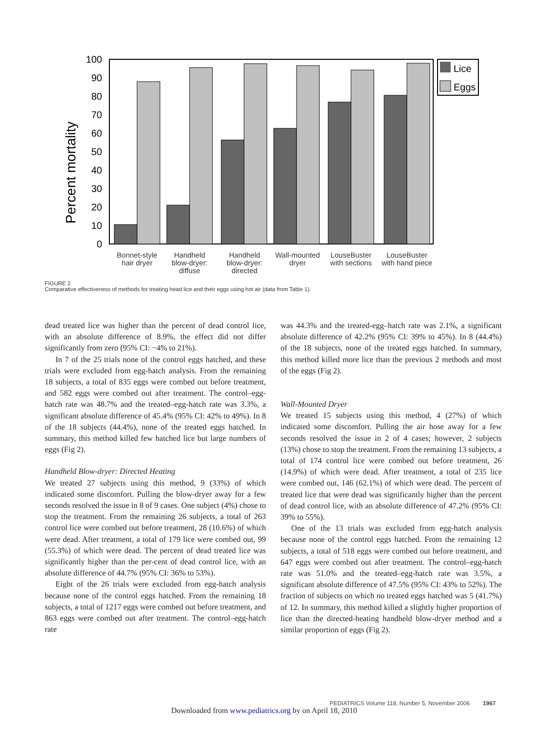Percent mortality
0
10
20
30
40
50
60
70
80
90
100
Lice
Eggs
Bonnet-style
hair dryer
Handheld
blow-dryer:
diffuse
Handheld
blow-dryer:
directed
Wall-mounted
dryer
LouseBuster
with sections
LouseBuster
with hand piece
FIGURE 2
Comparative effectiveness of methods for treating head lice and their eggs using hot air (data from Table 1).
dead treated lice was higher than the percent of dead control lice, with an absolute difference of 8.9%, the effect did not differ significantly from zero (95% CI: −4% to 21%).
In 7 of the 25 trials none of the control eggs hatched, and these trials were excluded from egg-hatch analysis. From the remaining 18 subjects, a total of 835 eggs were combed out before treatment, and 582 eggs were combed out after treatment. The control–egg-hatch rate was 48.7% and the treated–egg-hatch rate was 3.3%, a significant absolute difference of 45.4% (95% CI: 42% to 49%). In 8 of the 18 subjects (44.4%), none of the treated eggs hatched. In summary, this method killed few hatched lice but large numbers of eggs (Fig 2).
Handheld Blow-dryer: Directed Heating
We treated 27 subjects using this method, 9 (33%) of which indicated some discomfort. Pulling the blow-dryer away for a few seconds resolved the issue in 8 of 9 cases. One subject (4%) chose to stop the treatment. From the remaining 26 subjects, a total of 263 control lice were combed out before treatment, 28 (10.6%) of which were dead. After treatment, a total of 179 lice were combed out, 99 (55.3%) of which were dead. The percent of dead treated lice was significantly higher than the per-cent of dead control lice, with an absolute difference of 44.7% (95% CI: 36% to 53%).
Eight of the 26 trials were excluded from egg-hatch analysis because none of the control eggs hatched. From the remaining 18 subjects, a total of 1217 eggs were combed out before treatment, and 863 eggs were combed out after treatment. The control–egg-hatch rate
was 44.3% and the treated-egg–hatch rate was 2.1%, a significant absolute difference of 42.2% (95% CI: 39% to 45%). In 8 (44.4%) of the 18 subjects, none of the treated eggs hatched. In summary, this method killed more lice than the previous 2 methods and most of the eggs (Fig 2).
Wall-Mounted Dryer
We treated 15 subjects using this method, 4 (27%) of which indicated some discomfort. Pulling the air hose away for a few seconds resolved the issue in 2 of 4 cases; however, 2 subjects (13%) chose to stop the treatment. From the remaining 13 subjects, a total of 174 control lice were combed out before treatment, 26 (14.9%) of which were dead. After treatment, a total of 235 lice were combed out, 146 (62.1%) of which were dead. The percent of treated lice that were dead was significantly higher than the percent of dead control lice, with an absolute difference of 47.2% (95% CI: 39% to 55%).
One of the 13 trials was excluded from egg-hatch analysis because none of the control eggs hatched. From the remaining 12 subjects, a total of 518 eggs were combed out before treatment, and 647 eggs were combed out after treatment. The control–egg-hatch rate was 51.0% and the treated–egg-hatch rate was 3.5%, a significant absolute difference of 47.5% (95% CI: 43% to 52%). The fraction of subjects on which no treated eggs hatched was 5 (41.7%) of 12. In summary, this method killed a slightly higher proportion of lice than the directed-heating handheld blow-dryer method and a similar proportion of eggs (Fig 2).
PEDIATRICS Volume 118, Number 5, November 2006 1967
Downloaded from www.pediatrics.org by on April 18, 2010